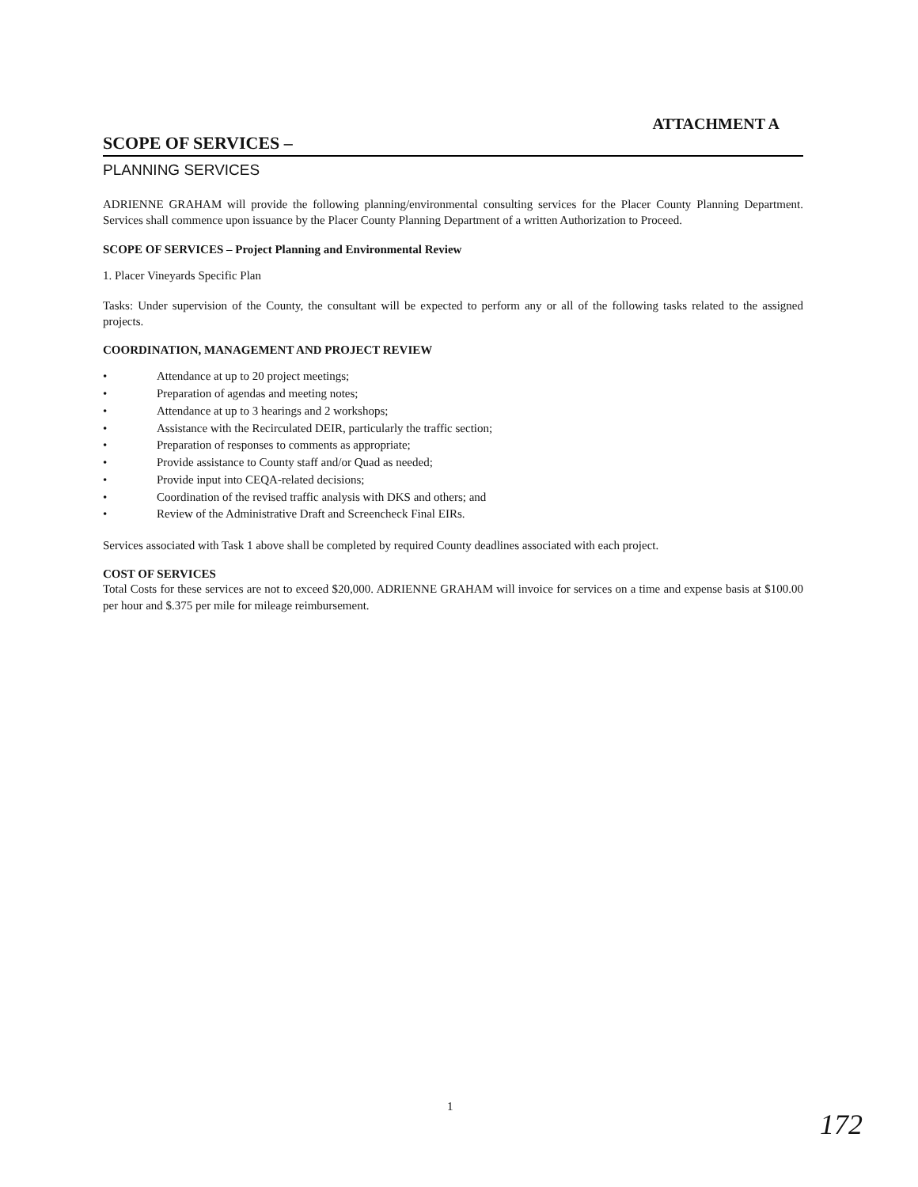ATTACHMENT A
SCOPE OF SERVICES –
PLANNING SERVICES
ADRIENNE GRAHAM will provide the following planning/environmental consulting services for the Placer County Planning Department. Services shall commence upon issuance by the Placer County Planning Department of a written Authorization to Proceed.
SCOPE OF SERVICES – Project Planning and Environmental Review
1. Placer Vineyards Specific Plan
Tasks: Under supervision of the County, the consultant will be expected to perform any or all of the following tasks related to the assigned projects.
COORDINATION, MANAGEMENT AND PROJECT REVIEW
• Attendance at up to 20 project meetings;
• Preparation of agendas and meeting notes;
• Attendance at up to 3 hearings and 2 workshops;
• Assistance with the Recirculated DEIR, particularly the traffic section;
• Preparation of responses to comments as appropriate;
• Provide assistance to County staff and/or Quad as needed;
• Provide input into CEQA-related decisions;
• Coordination of the revised traffic analysis with DKS and others; and
• Review of the Administrative Draft and Screencheck Final EIRs.
Services associated with Task 1 above shall be completed by required County deadlines associated with each project.
COST OF SERVICES
Total Costs for these services are not to exceed $20,000. ADRIENNE GRAHAM will invoice for services on a time and expense basis at $100.00 per hour and $.375 per mile for mileage reimbursement.
1
172